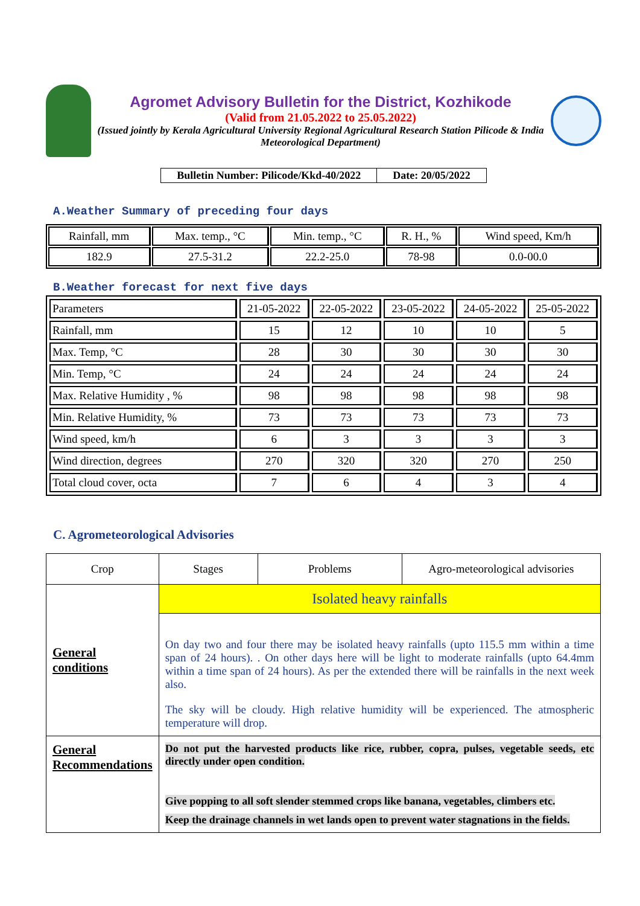Agromet Advisory Bulletin for the District, Kozhikode
(Valid from 21.05.2022 to 25.05.2022)
(Issued jointly by Kerala Agricultural University Regional Agricultural Research Station Pilicode & India Meteorological Department)
| Bulletin Number: Pilicode/Kkd-40/2022 | Date: 20/05/2022 |
A.Weather Summary of preceding four days
| Rainfall, mm | Max. temp., °C | Min. temp., °C | R. H., % | Wind speed, Km/h |
| --- | --- | --- | --- | --- |
| 182.9 | 27.5-31.2 | 22.2-25.0 | 78-98 | 0.0-00.0 |
B.Weather forecast for next five days
| Parameters | 21-05-2022 | 22-05-2022 | 23-05-2022 | 24-05-2022 | 25-05-2022 |
| --- | --- | --- | --- | --- | --- |
| Rainfall, mm | 15 | 12 | 10 | 10 | 5 |
| Max. Temp, °C | 28 | 30 | 30 | 30 | 30 |
| Min. Temp, °C | 24 | 24 | 24 | 24 | 24 |
| Max. Relative Humidity , % | 98 | 98 | 98 | 98 | 98 |
| Min. Relative Humidity, % | 73 | 73 | 73 | 73 | 73 |
| Wind speed, km/h | 6 | 3 | 3 | 3 | 3 |
| Wind direction, degrees | 270 | 320 | 320 | 270 | 250 |
| Total cloud cover, octa | 7 | 6 | 4 | 3 | 4 |
C. Agrometeorological Advisories
| Crop | Stages | Problems | Agro-meteorological advisories |
| --- | --- | --- | --- |
| General conditions | Isolated heavy rainfalls | | |
| | On day two and four there may be isolated heavy rainfalls (upto 115.5 mm within a time span of 24 hours). . On other days here will be light to moderate rainfalls (upto 64.4mm within a time span of 24 hours). As per the extended there will be rainfalls in the next week also. The sky will be cloudy. High relative humidity will be experienced. The atmospheric temperature will drop. | | |
| General Recommendations | Do not put the harvested products like rice, rubber, copra, pulses, vegetable seeds, etc directly under open condition. Give popping to all soft slender stemmed crops like banana, vegetables, climbers etc. Keep the drainage channels in wet lands open to prevent water stagnations in the fields. | | |